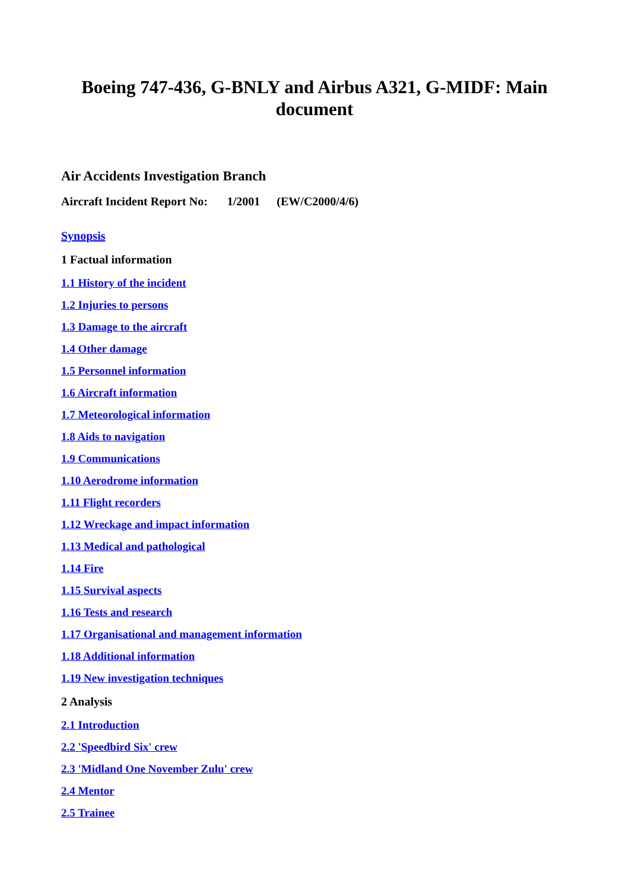Boeing 747-436, G-BNLY and Airbus A321, G-MIDF: Main document
Air Accidents Investigation Branch
Aircraft Incident Report No: 1/2001 (EW/C2000/4/6)
Synopsis
1 Factual information
1.1 History of the incident
1.2 Injuries to persons
1.3 Damage to the aircraft
1.4 Other damage
1.5 Personnel information
1.6 Aircraft information
1.7 Meteorological information
1.8 Aids to navigation
1.9 Communications
1.10 Aerodrome information
1.11 Flight recorders
1.12 Wreckage and impact information
1.13 Medical and pathological
1.14 Fire
1.15 Survival aspects
1.16 Tests and research
1.17 Organisational and management information
1.18 Additional information
1.19 New investigation techniques
2 Analysis
2.1 Introduction
2.2 'Speedbird Six' crew
2.3 'Midland One November Zulu' crew
2.4 Mentor
2.5 Trainee